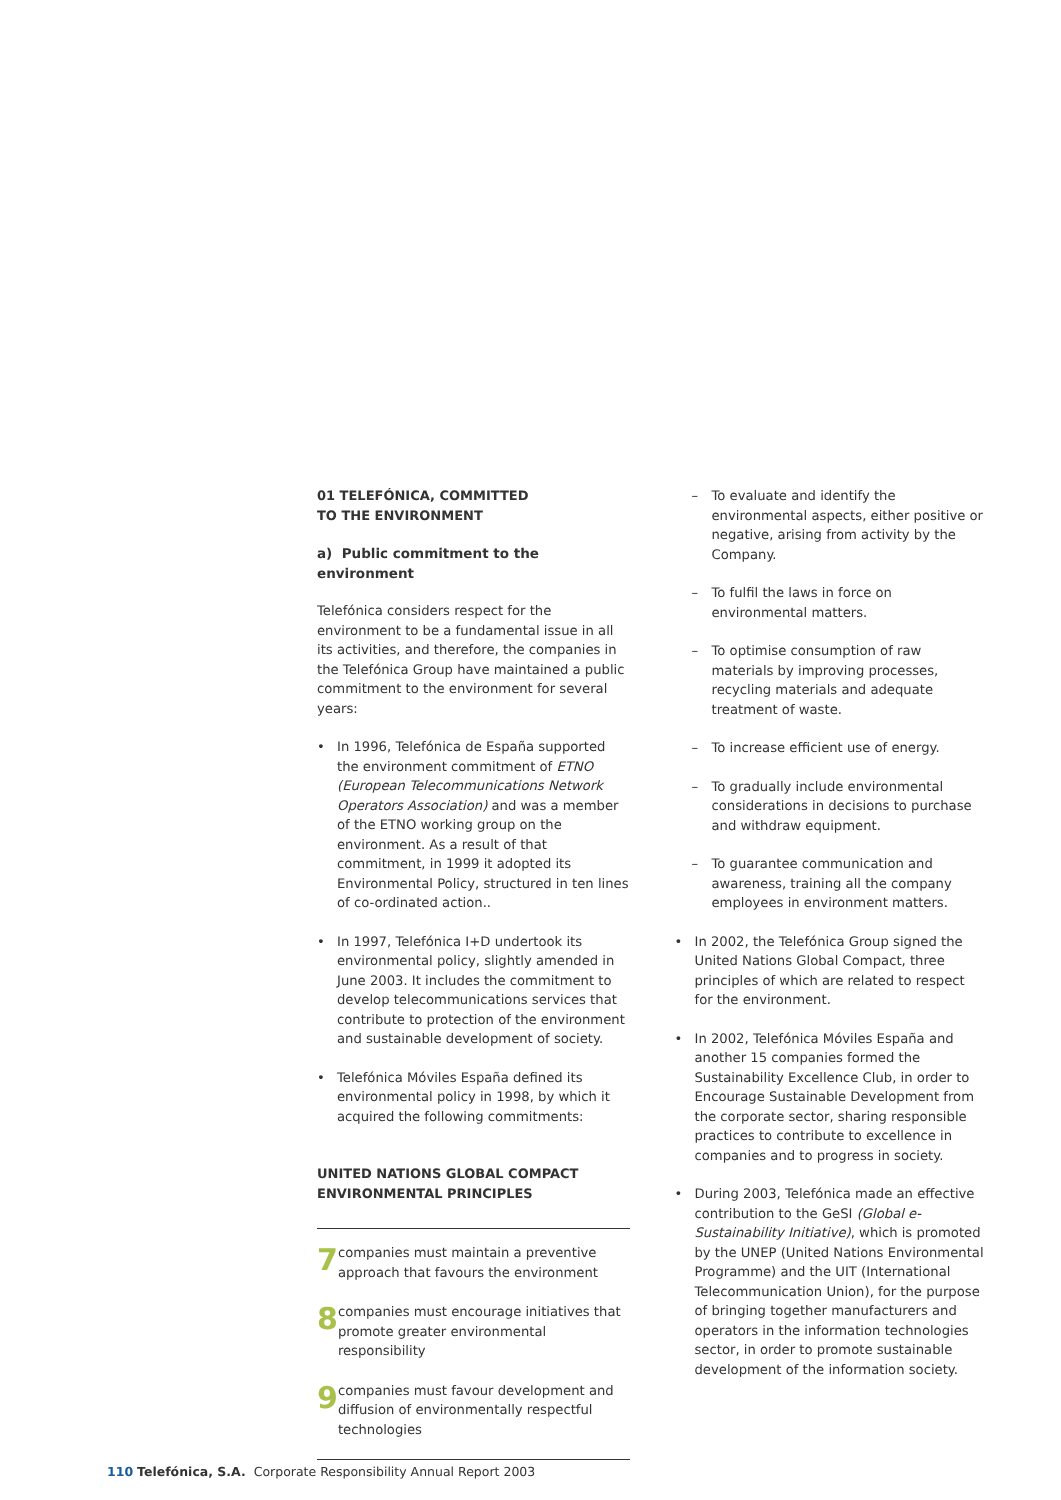01 TELEFÓNICA, COMMITTED
TO THE ENVIRONMENT
a) Public commitment to the environment
Telefónica considers respect for the environment to be a fundamental issue in all its activities, and therefore, the companies in the Telefónica Group have maintained a public commitment to the environment for several years:
• In 1996, Telefónica de España supported the environment commitment of ETNO (European Telecommunications Network Operators Association) and was a member of the ETNO working group on the environment. As a result of that commitment, in 1999 it adopted its Environmental Policy, structured in ten lines of co-ordinated action..
• In 1997, Telefónica I+D undertook its environmental policy, slightly amended in June 2003. It includes the commitment to develop telecommunications services that contribute to protection of the environment and sustainable development of society.
• Telefónica Móviles España defined its environmental policy in 1998, by which it acquired the following commitments:
UNITED NATIONS GLOBAL COMPACT
ENVIRONMENTAL PRINCIPLES
7 companies must maintain a preventive approach that favours the environment
8 companies must encourage initiatives that promote greater environmental responsibility
9 companies must favour development and diffusion of environmentally respectful technologies
– To evaluate and identify the environmental aspects, either positive or negative, arising from activity by the Company.
– To fulfil the laws in force on environmental matters.
– To optimise consumption of raw materials by improving processes, recycling materials and adequate treatment of waste.
– To increase efficient use of energy.
– To gradually include environmental considerations in decisions to purchase and withdraw equipment.
– To guarantee communication and awareness, training all the company employees in environment matters.
• In 2002, the Telefónica Group signed the United Nations Global Compact, three principles of which are related to respect for the environment.
• In 2002, Telefónica Móviles España and another 15 companies formed the Sustainability Excellence Club, in order to Encourage Sustainable Development from the corporate sector, sharing responsible practices to contribute to excellence in companies and to progress in society.
• During 2003, Telefónica made an effective contribution to the GeSI (Global e-Sustainability Initiative), which is promoted by the UNEP (United Nations Environmental Programme) and the UIT (International Telecommunication Union), for the purpose of bringing together manufacturers and operators in the information technologies sector, in order to promote sustainable development of the information society.
110 Telefónica, S.A. Corporate Responsibility Annual Report 2003